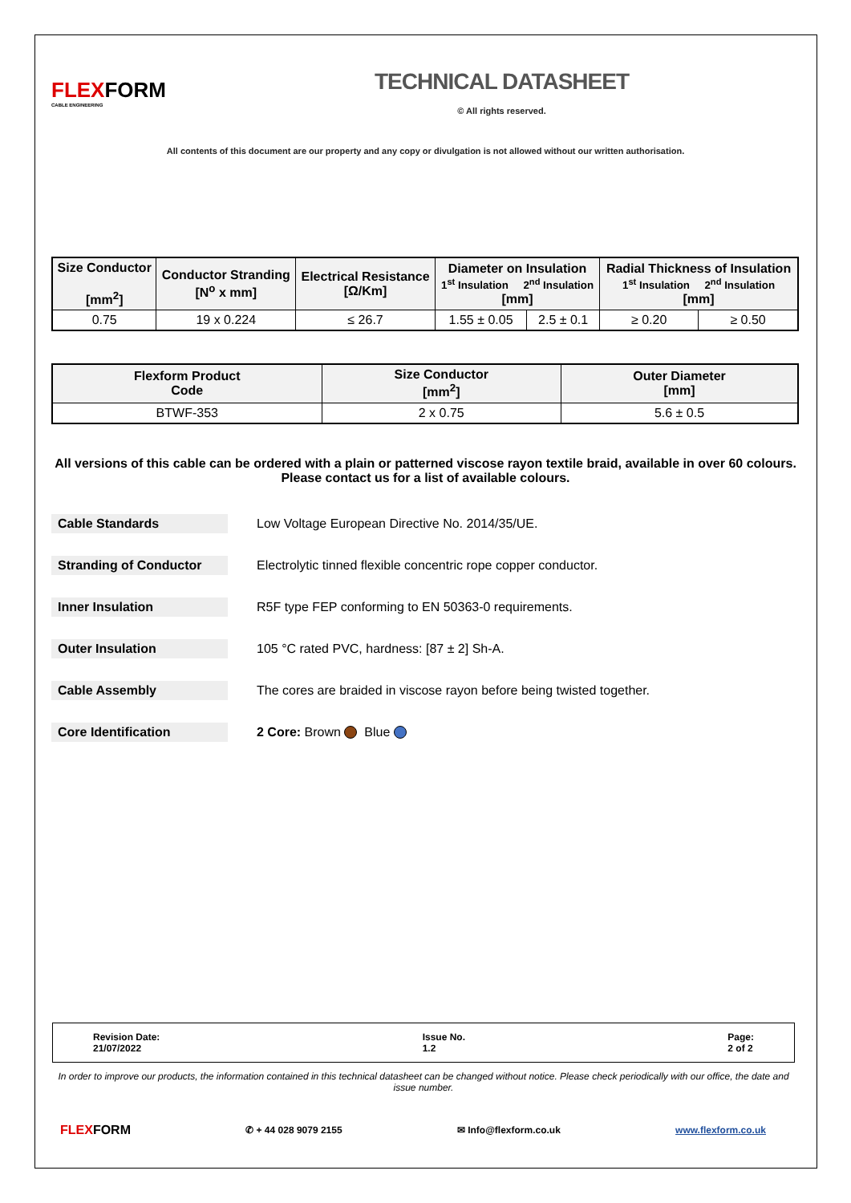FLEXFORM
CABLE ENGINEERING
TECHNICAL DATASHEET
© All rights reserved.
All contents of this document are our property and any copy or divulgation is not allowed without our written authorisation.
| Size Conductor [mm<sup>2</sup>] | Conductor Stranding [N<sup>o</sup> x mm] | Electrical Resistance [Ω/Km] | Diameter on Insulation 1<sup>st</sup> Insulation 2<sup>nd</sup> Insulation [mm] | | Radial Thickness of Insulation 1<sup>st</sup> Insulation 2<sup>nd</sup> Insulation [mm] | |
| --- | --- | --- | --- | --- | --- | --- |
| 0.75 | 19 x 0.224 | ≤ 26.7 | 1.55 ± 0.05 | 2.5 ± 0.1 | ≥ 0.20 | ≥ 0.50 |
| Flexform Product Code | Size Conductor [mm<sup>2</sup>] | Outer Diameter [mm] |
| --- | --- | --- |
| BTWF-353 | 2 x 0.75 | 5.6 ± 0.5 |
All versions of this cable can be ordered with a plain or patterned viscose rayon textile braid, available in over 60 colours.
Please contact us for a list of available colours.
Cable Standards
Low Voltage European Directive No. 2014/35/UE.
Stranding of Conductor
Electrolytic tinned flexible concentric rope copper conductor.
Inner Insulation
R5F type FEP conforming to EN 50363-0 requirements.
Outer Insulation
105 °C rated PVC, hardness: [87 ± 2] Sh-A.
Cable Assembly
The cores are braided in viscose rayon before being twisted together.
Core Identification
2 Core: Brown Blue
Revision Date:
21/07/2022
Issue No.
1.2
Page:
2 of 2
In order to improve our products, the information contained in this technical datasheet can be changed without notice. Please check periodically with our office, the date and issue number.
FLEXFORM
✆ + 44 028 9079 2155 ✉ Info@flexform.co.uk www.flexform.co.uk